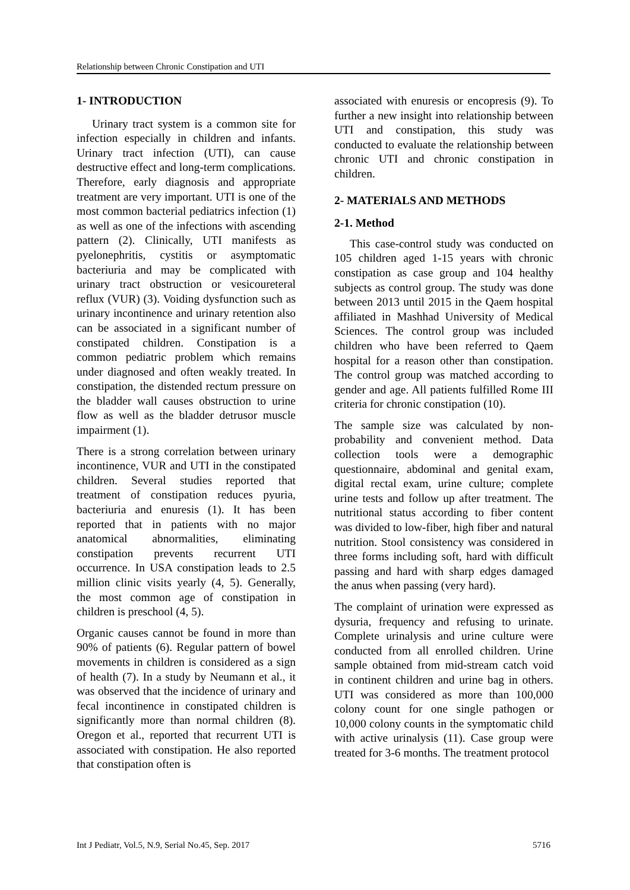Relationship between Chronic Constipation and UTI
1- INTRODUCTION
Urinary tract system is a common site for infection especially in children and infants. Urinary tract infection (UTI), can cause destructive effect and long-term complications. Therefore, early diagnosis and appropriate treatment are very important. UTI is one of the most common bacterial pediatrics infection (1) as well as one of the infections with ascending pattern (2). Clinically, UTI manifests as pyelonephritis, cystitis or asymptomatic bacteriuria and may be complicated with urinary tract obstruction or vesicoureteral reflux (VUR) (3). Voiding dysfunction such as urinary incontinence and urinary retention also can be associated in a significant number of constipated children. Constipation is a common pediatric problem which remains under diagnosed and often weakly treated. In constipation, the distended rectum pressure on the bladder wall causes obstruction to urine flow as well as the bladder detrusor muscle impairment (1).
There is a strong correlation between urinary incontinence, VUR and UTI in the constipated children. Several studies reported that treatment of constipation reduces pyuria, bacteriuria and enuresis (1). It has been reported that in patients with no major anatomical abnormalities, eliminating constipation prevents recurrent UTI occurrence. In USA constipation leads to 2.5 million clinic visits yearly (4, 5). Generally, the most common age of constipation in children is preschool (4, 5).
Organic causes cannot be found in more than 90% of patients (6). Regular pattern of bowel movements in children is considered as a sign of health (7). In a study by Neumann et al., it was observed that the incidence of urinary and fecal incontinence in constipated children is significantly more than normal children (8). Oregon et al., reported that recurrent UTI is associated with constipation. He also reported that constipation often is
associated with enuresis or encopresis (9). To further a new insight into relationship between UTI and constipation, this study was conducted to evaluate the relationship between chronic UTI and chronic constipation in children.
2- MATERIALS AND METHODS
2-1. Method
This case-control study was conducted on 105 children aged 1-15 years with chronic constipation as case group and 104 healthy subjects as control group. The study was done between 2013 until 2015 in the Qaem hospital affiliated in Mashhad University of Medical Sciences. The control group was included children who have been referred to Qaem hospital for a reason other than constipation. The control group was matched according to gender and age. All patients fulfilled Rome III criteria for chronic constipation (10).
The sample size was calculated by non-probability and convenient method. Data collection tools were a demographic questionnaire, abdominal and genital exam, digital rectal exam, urine culture; complete urine tests and follow up after treatment. The nutritional status according to fiber content was divided to low-fiber, high fiber and natural nutrition. Stool consistency was considered in three forms including soft, hard with difficult passing and hard with sharp edges damaged the anus when passing (very hard).
The complaint of urination were expressed as dysuria, frequency and refusing to urinate. Complete urinalysis and urine culture were conducted from all enrolled children. Urine sample obtained from mid-stream catch void in continent children and urine bag in others. UTI was considered as more than 100,000 colony count for one single pathogen or 10,000 colony counts in the symptomatic child with active urinalysis (11). Case group were treated for 3-6 months. The treatment protocol
Int J Pediatr, Vol.5, N.9, Serial No.45, Sep. 2017 5716